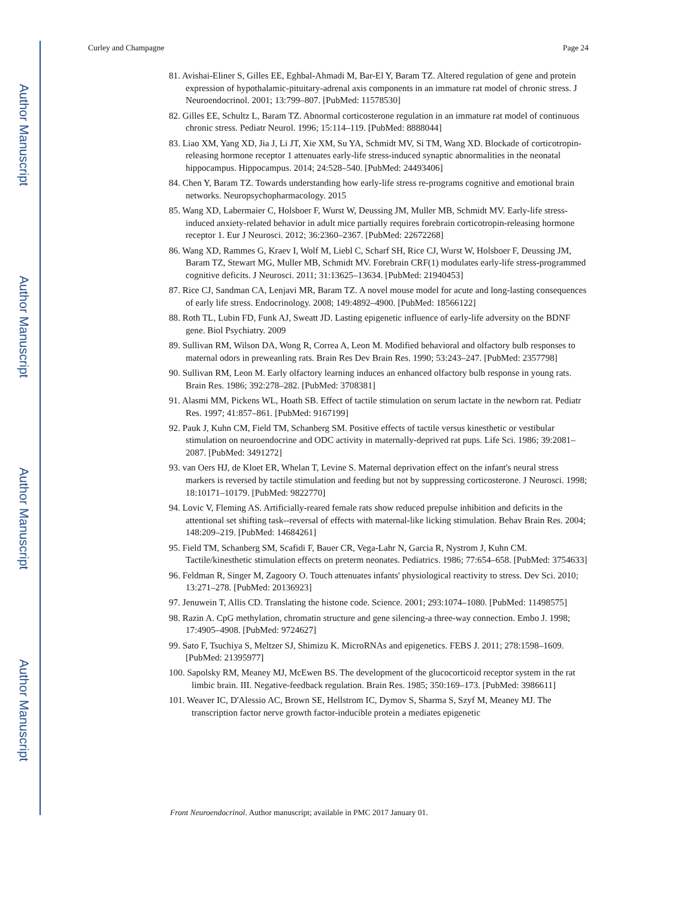Author Manuscript
Author Manuscript
Author Manuscript
Author Manuscript
Curley and Champagne Page 24
81. Avishai-Eliner S, Gilles EE, Eghbal-Ahmadi M, Bar-El Y, Baram TZ. Altered regulation of gene and protein expression of hypothalamic-pituitary-adrenal axis components in an immature rat model of chronic stress. J Neuroendocrinol. 2001; 13:799–807. [PubMed: 11578530]
82. Gilles EE, Schultz L, Baram TZ. Abnormal corticosterone regulation in an immature rat model of continuous chronic stress. Pediatr Neurol. 1996; 15:114–119. [PubMed: 8888044]
83. Liao XM, Yang XD, Jia J, Li JT, Xie XM, Su YA, Schmidt MV, Si TM, Wang XD. Blockade of corticotropin-releasing hormone receptor 1 attenuates early-life stress-induced synaptic abnormalities in the neonatal hippocampus. Hippocampus. 2014; 24:528–540. [PubMed: 24493406]
84. Chen Y, Baram TZ. Towards understanding how early-life stress re-programs cognitive and emotional brain networks. Neuropsychopharmacology. 2015
85. Wang XD, Labermaier C, Holsboer F, Wurst W, Deussing JM, Muller MB, Schmidt MV. Early-life stress-induced anxiety-related behavior in adult mice partially requires forebrain corticotropin-releasing hormone receptor 1. Eur J Neurosci. 2012; 36:2360–2367. [PubMed: 22672268]
86. Wang XD, Rammes G, Kraev I, Wolf M, Liebl C, Scharf SH, Rice CJ, Wurst W, Holsboer F, Deussing JM, Baram TZ, Stewart MG, Muller MB, Schmidt MV. Forebrain CRF(1) modulates early-life stress-programmed cognitive deficits. J Neurosci. 2011; 31:13625–13634. [PubMed: 21940453]
87. Rice CJ, Sandman CA, Lenjavi MR, Baram TZ. A novel mouse model for acute and long-lasting consequences of early life stress. Endocrinology. 2008; 149:4892–4900. [PubMed: 18566122]
88. Roth TL, Lubin FD, Funk AJ, Sweatt JD. Lasting epigenetic influence of early-life adversity on the BDNF gene. Biol Psychiatry. 2009
89. Sullivan RM, Wilson DA, Wong R, Correa A, Leon M. Modified behavioral and olfactory bulb responses to maternal odors in preweanling rats. Brain Res Dev Brain Res. 1990; 53:243–247. [PubMed: 2357798]
90. Sullivan RM, Leon M. Early olfactory learning induces an enhanced olfactory bulb response in young rats. Brain Res. 1986; 392:278–282. [PubMed: 3708381]
91. Alasmi MM, Pickens WL, Hoath SB. Effect of tactile stimulation on serum lactate in the newborn rat. Pediatr Res. 1997; 41:857–861. [PubMed: 9167199]
92. Pauk J, Kuhn CM, Field TM, Schanberg SM. Positive effects of tactile versus kinesthetic or vestibular stimulation on neuroendocrine and ODC activity in maternally-deprived rat pups. Life Sci. 1986; 39:2081–2087. [PubMed: 3491272]
93. van Oers HJ, de Kloet ER, Whelan T, Levine S. Maternal deprivation effect on the infant's neural stress markers is reversed by tactile stimulation and feeding but not by suppressing corticosterone. J Neurosci. 1998; 18:10171–10179. [PubMed: 9822770]
94. Lovic V, Fleming AS. Artificially-reared female rats show reduced prepulse inhibition and deficits in the attentional set shifting task--reversal of effects with maternal-like licking stimulation. Behav Brain Res. 2004; 148:209–219. [PubMed: 14684261]
95. Field TM, Schanberg SM, Scafidi F, Bauer CR, Vega-Lahr N, Garcia R, Nystrom J, Kuhn CM. Tactile/kinesthetic stimulation effects on preterm neonates. Pediatrics. 1986; 77:654–658. [PubMed: 3754633]
96. Feldman R, Singer M, Zagoory O. Touch attenuates infants' physiological reactivity to stress. Dev Sci. 2010; 13:271–278. [PubMed: 20136923]
97. Jenuwein T, Allis CD. Translating the histone code. Science. 2001; 293:1074–1080. [PubMed: 11498575]
98. Razin A. CpG methylation, chromatin structure and gene silencing-a three-way connection. Embo J. 1998; 17:4905–4908. [PubMed: 9724627]
99. Sato F, Tsuchiya S, Meltzer SJ, Shimizu K. MicroRNAs and epigenetics. FEBS J. 2011; 278:1598–1609. [PubMed: 21395977]
100. Sapolsky RM, Meaney MJ, McEwen BS. The development of the glucocorticoid receptor system in the rat limbic brain. III. Negative-feedback regulation. Brain Res. 1985; 350:169–173. [PubMed: 3986611]
101. Weaver IC, D'Alessio AC, Brown SE, Hellstrom IC, Dymov S, Sharma S, Szyf M, Meaney MJ. The transcription factor nerve growth factor-inducible protein a mediates epigenetic
Front Neuroendocrinol. Author manuscript; available in PMC 2017 January 01.